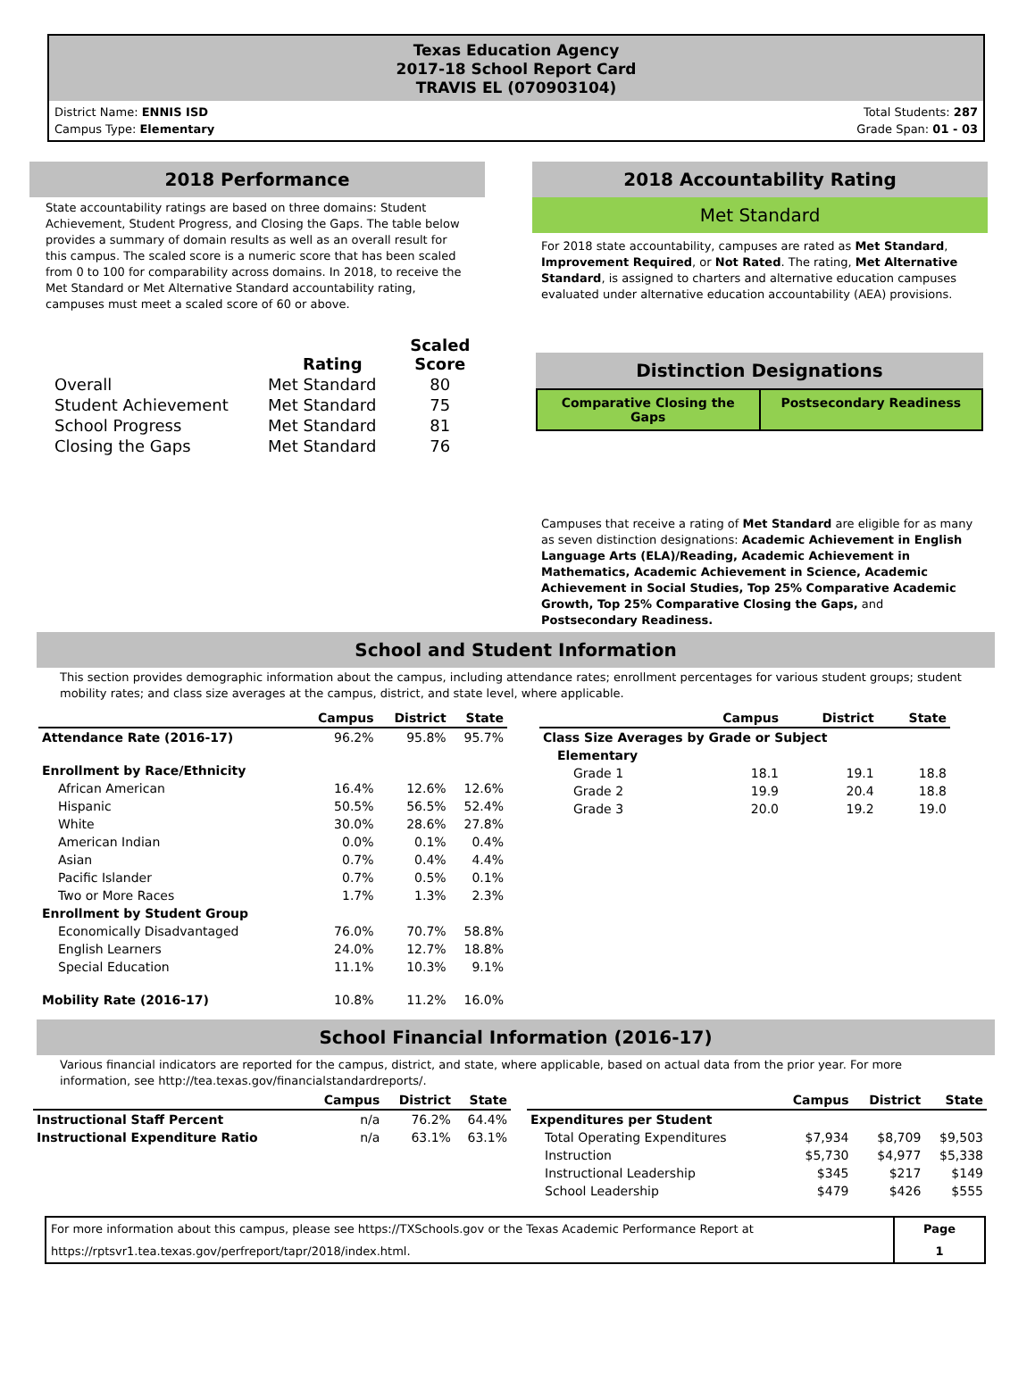Texas Education Agency
2017-18 School Report Card
TRAVIS EL (070903104)
District Name: ENNIS ISD
Campus Type: Elementary
Total Students: 287
Grade Span: 01 - 03
2018 Performance
State accountability ratings are based on three domains: Student Achievement, Student Progress, and Closing the Gaps. The table below provides a summary of domain results as well as an overall result for this campus. The scaled score is a numeric score that has been scaled from 0 to 100 for comparability across domains. In 2018, to receive the Met Standard or Met Alternative Standard accountability rating, campuses must meet a scaled score of 60 or above.
| | Rating | Scaled Score |
| --- | --- | --- |
| Overall | Met Standard | 80 |
| Student Achievement | Met Standard | 75 |
| School Progress | Met Standard | 81 |
| Closing the Gaps | Met Standard | 76 |
2018 Accountability Rating
Met Standard
For 2018 state accountability, campuses are rated as Met Standard, Improvement Required, or Not Rated. The rating, Met Alternative Standard, is assigned to charters and alternative education campuses evaluated under alternative education accountability (AEA) provisions.
Distinction Designations
Comparative Closing the Gaps Postsecondary Readiness
Campuses that receive a rating of Met Standard are eligible for as many as seven distinction designations: Academic Achievement in English Language Arts (ELA)/Reading, Academic Achievement in Mathematics, Academic Achievement in Science, Academic Achievement in Social Studies, Top 25% Comparative Academic Growth, Top 25% Comparative Closing the Gaps, and Postsecondary Readiness.
School and Student Information
This section provides demographic information about the campus, including attendance rates; enrollment percentages for various student groups; student mobility rates; and class size averages at the campus, district, and state level, where applicable.
| | Campus | District | State |
| --- | --- | --- | --- |
| Attendance Rate (2016-17) | 96.2% | 95.8% | 95.7% |
| Enrollment by Race/Ethnicity | | | |
| African American | 16.4% | 12.6% | 12.6% |
| Hispanic | 50.5% | 56.5% | 52.4% |
| White | 30.0% | 28.6% | 27.8% |
| American Indian | 0.0% | 0.1% | 0.4% |
| Asian | 0.7% | 0.4% | 4.4% |
| Pacific Islander | 0.7% | 0.5% | 0.1% |
| Two or More Races | 1.7% | 1.3% | 2.3% |
| Enrollment by Student Group | | | |
| Economically Disadvantaged | 76.0% | 70.7% | 58.8% |
| English Learners | 24.0% | 12.7% | 18.8% |
| Special Education | 11.1% | 10.3% | 9.1% |
| Mobility Rate (2016-17) | 10.8% | 11.2% | 16.0% |
| | Campus | District | State |
| --- | --- | --- | --- |
| Class Size Averages by Grade or Subject | | | |
| Elementary | | | |
| Grade 1 | 18.1 | 19.1 | 18.8 |
| Grade 2 | 19.9 | 20.4 | 18.8 |
| Grade 3 | 20.0 | 19.2 | 19.0 |
School Financial Information (2016-17)
Various financial indicators are reported for the campus, district, and state, where applicable, based on actual data from the prior year. For more information, see http://tea.texas.gov/financialstandardreports/.
| | Campus | District | State |
| --- | --- | --- | --- |
| Instructional Staff Percent | n/a | 76.2% | 64.4% |
| Instructional Expenditure Ratio | n/a | 63.1% | 63.1% |
| | Campus | District | State |
| --- | --- | --- | --- |
| Expenditures per Student | | | |
| Total Operating Expenditures | $7,934 | $8,709 | $9,503 |
| Instruction | $5,730 | $4,977 | $5,338 |
| Instructional Leadership | $345 | $217 | $149 |
| School Leadership | $479 | $426 | $555 |
For more information about this campus, please see https://TXSchools.gov or the Texas Academic Performance Report at https://rptsvr1.tea.texas.gov/perfreport/tapr/2018/index.html.
Page
1